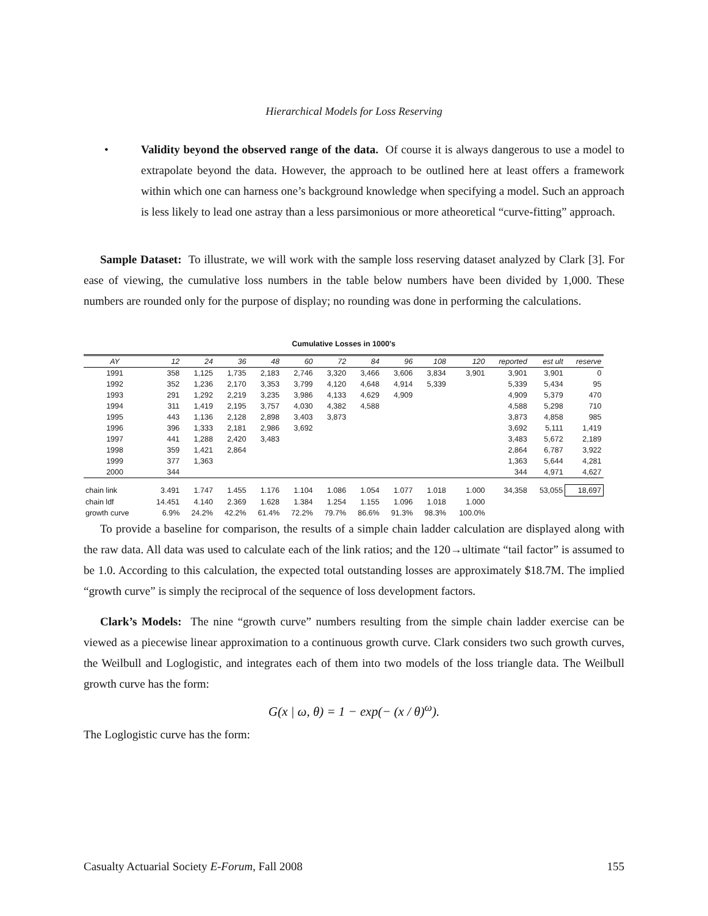Hierarchical Models for Loss Reserving
• Validity beyond the observed range of the data. Of course it is always dangerous to use a model to extrapolate beyond the data. However, the approach to be outlined here at least offers a framework within which one can harness one’s background knowledge when specifying a model. Such an approach is less likely to lead one astray than a less parsimonious or more atheoretical “curve-fitting” approach.
Sample Dataset: To illustrate, we will work with the sample loss reserving dataset analyzed by Clark [3]. For ease of viewing, the cumulative loss numbers in the table below numbers have been divided by 1,000. These numbers are rounded only for the purpose of display; no rounding was done in performing the calculations.
Cumulative Losses in 1000's
| AY | 12 | 24 | 36 | 48 | 60 | 72 | 84 | 96 | 108 | 120 | reported | est ult | reserve |
| --- | --- | --- | --- | --- | --- | --- | --- | --- | --- | --- | --- | --- | --- |
| 1991 | 358 | 1,125 | 1,735 | 2,183 | 2,746 | 3,320 | 3,466 | 3,606 | 3,834 | 3,901 | 3,901 | 3,901 | 0 |
| 1992 | 352 | 1,236 | 2,170 | 3,353 | 3,799 | 4,120 | 4,648 | 4,914 | 5,339 | | 5,339 | 5,434 | 95 |
| 1993 | 291 | 1,292 | 2,219 | 3,235 | 3,986 | 4,133 | 4,629 | 4,909 | | | 4,909 | 5,379 | 470 |
| 1994 | 311 | 1,419 | 2,195 | 3,757 | 4,030 | 4,382 | 4,588 | | | | 4,588 | 5,298 | 710 |
| 1995 | 443 | 1,136 | 2,128 | 2,898 | 3,403 | 3,873 | | | | | 3,873 | 4,858 | 985 |
| 1996 | 396 | 1,333 | 2,181 | 2,986 | 3,692 | | | | | | 3,692 | 5,111 | 1,419 |
| 1997 | 441 | 1,288 | 2,420 | 3,483 | | | | | | | 3,483 | 5,672 | 2,189 |
| 1998 | 359 | 1,421 | 2,864 | | | | | | | | 2,864 | 6,787 | 3,922 |
| 1999 | 377 | 1,363 | | | | | | | | | 1,363 | 5,644 | 4,281 |
| 2000 | 344 | | | | | | | | | | 344 | 4,971 | 4,627 |
| chain link | 3.491 | 1.747 | 1.455 | 1.176 | 1.104 | 1.086 | 1.054 | 1.077 | 1.018 | 1.000 | 34,358 | 53,055 | 18,697 |
| chain ldf | 14.451 | 4.140 | 2.369 | 1.628 | 1.384 | 1.254 | 1.155 | 1.096 | 1.018 | 1.000 | | | |
| growth curve | 6.9% | 24.2% | 42.2% | 61.4% | 72.2% | 79.7% | 86.6% | 91.3% | 98.3% | 100.0% | | | |
To provide a baseline for comparison, the results of a simple chain ladder calculation are displayed along with the raw data. All data was used to calculate each of the link ratios; and the 120→ultimate “tail factor” is assumed to be 1.0. According to this calculation, the expected total outstanding losses are approximately $18.7M. The implied “growth curve” is simply the reciprocal of the sequence of loss development factors.
Clark’s Models: The nine “growth curve” numbers resulting from the simple chain ladder exercise can be viewed as a piecewise linear approximation to a continuous growth curve. Clark considers two such growth curves, the Weilbull and Loglogistic, and integrates each of them into two models of the loss triangle data. The Weilbull growth curve has the form:
G(x | ω, θ) = 1 − exp(− (x / θ)<sup>ω</sup>).
The Loglogistic curve has the form:
Casualty Actuarial Society E-Forum, Fall 2008 155